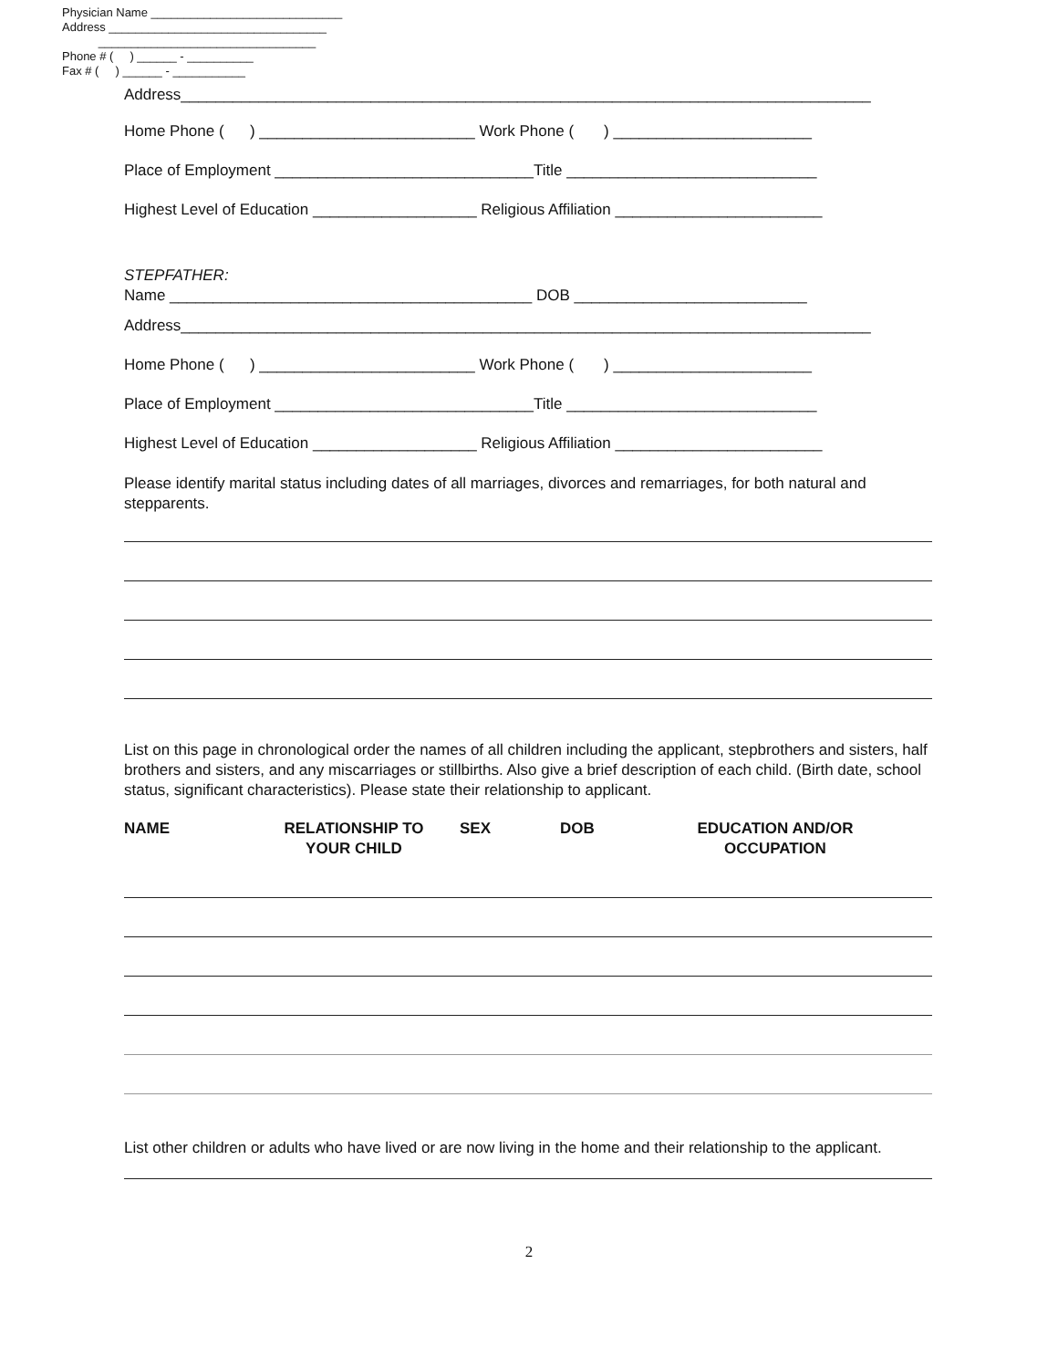Physician Name _____________________________
Address _________________________________
_________________________________
Phone # ( ) ______ - __________
Fax # ( ) ______ - ___________
Address________________________________________________________________________________
Home Phone ( ) _________________________ Work Phone ( ) _______________________
Place of Employment ______________________________Title _____________________________
Highest Level of Education ___________________ Religious Affiliation ________________________
STEPFATHER:
Name __________________________________________ DOB ___________________________
Address________________________________________________________________________________
Home Phone ( ) _________________________ Work Phone ( ) _______________________
Place of Employment ______________________________Title _____________________________
Highest Level of Education ___________________ Religious Affiliation ________________________
Please identify marital status including dates of all marriages, divorces and remarriages, for both natural and stepparents.
List on this page in chronological order the names of all children including the applicant, stepbrothers and sisters, half brothers and sisters, and any miscarriages or stillbirths. Also give a brief description of each child. (Birth date, school status, significant characteristics). Please state their relationship to applicant.
NAME RELATIONSHIP TO
YOUR CHILD
SEX DOB EDUCATION AND/OR
OCCUPATION
List other children or adults who have lived or are now living in the home and their relationship to the applicant.
2